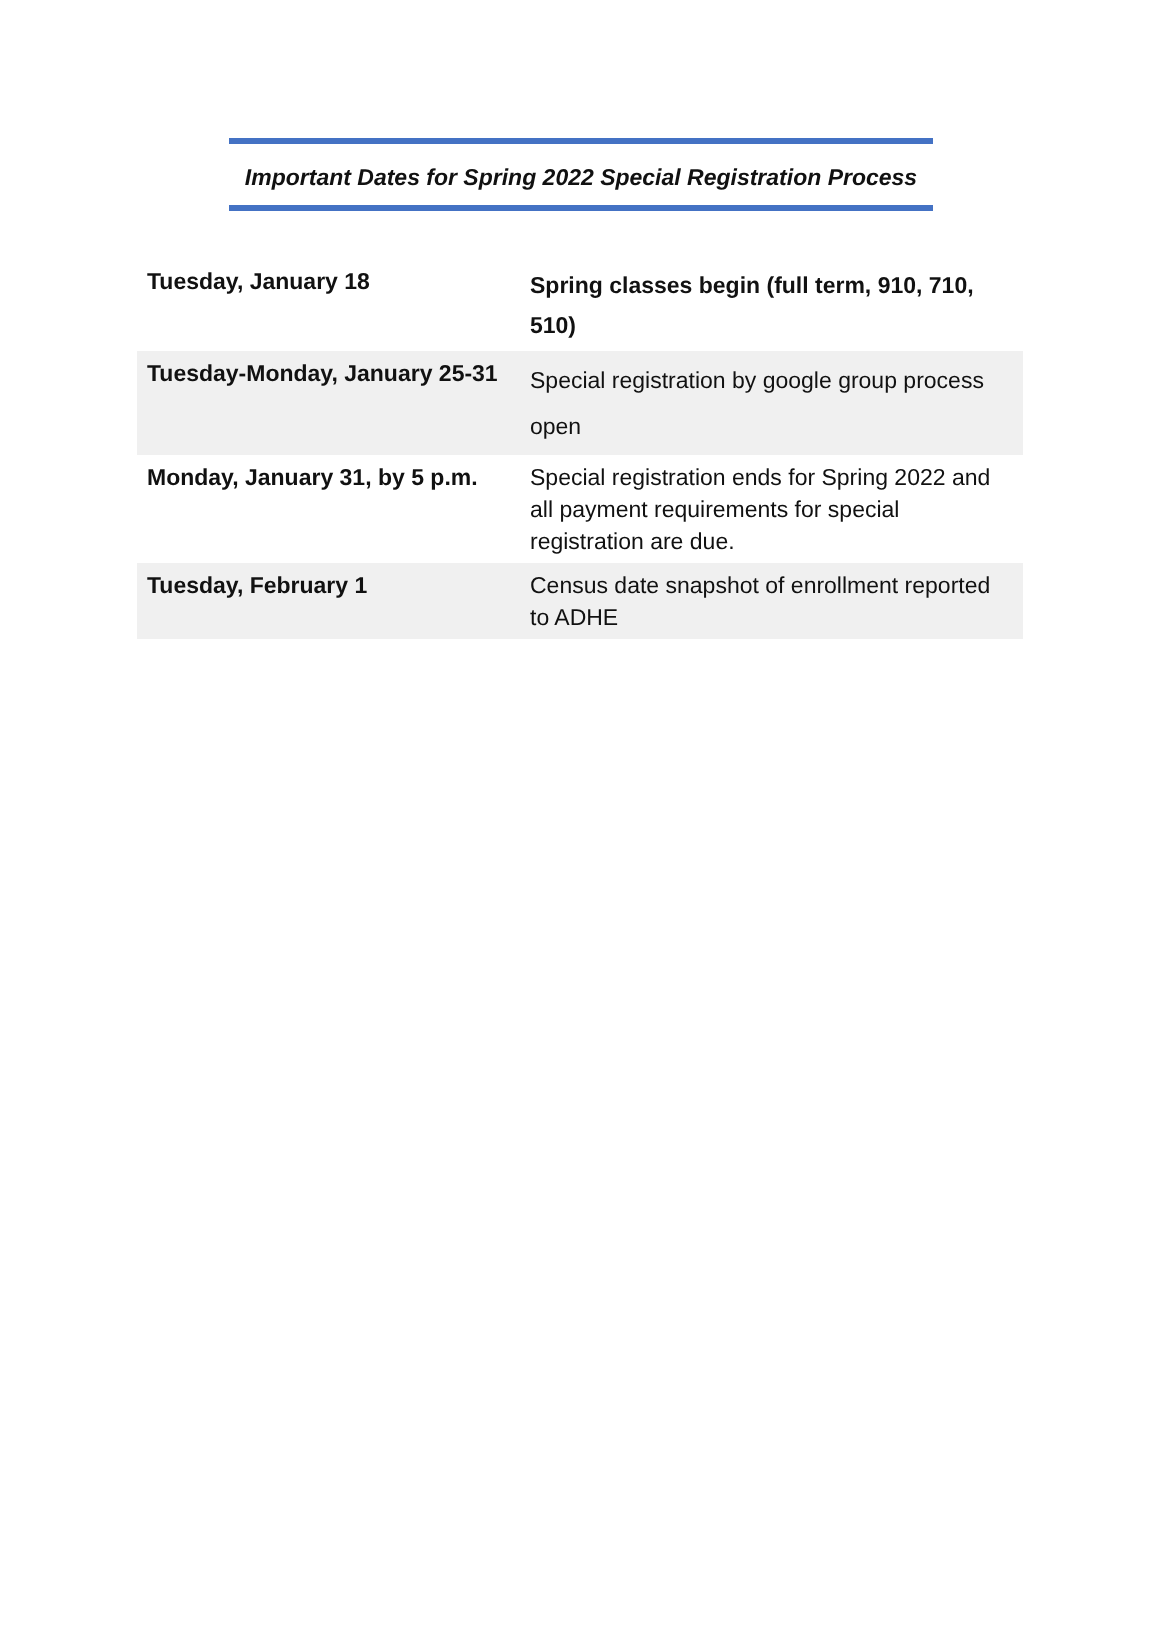Important Dates for Spring 2022 Special Registration Process
| Tuesday, January 18 | Spring classes begin (full term, 910, 710, 510) |
| Tuesday-Monday, January 25-31 | Special registration by google group process open |
| Monday, January 31, by 5 p.m. | Special registration ends for Spring 2022 and all payment requirements for special registration are due. |
| Tuesday, February 1 | Census date snapshot of enrollment reported to ADHE |